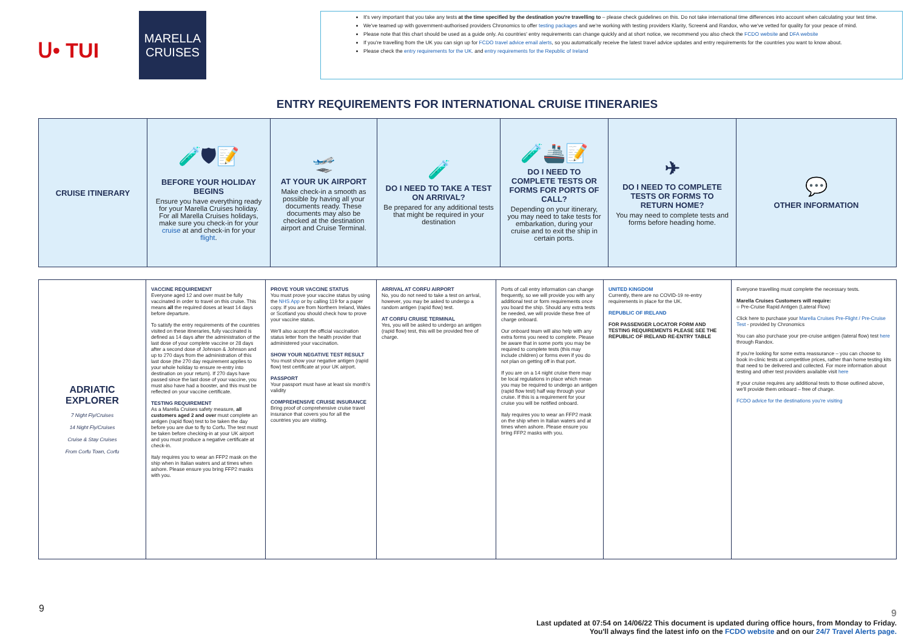ᑌ• TUI
MARELLA
CRUISES
It's very important that you take any tests at the time specified by the destination you're travelling to – please check guidelines on this. Do not take international time differences into account when calculating your test time.
We've teamed up with government-authorised providers Chronomics to offer testing packages and we're working with testing providers Klarity, Screen4 and Randox, who we've vetted for quality for your peace of mind.
Please note that this chart should be used as a guide only. As countries' entry requirements can change quickly and at short notice, we recommend you also check the FCDO website and DFA website
If you're travelling from the UK you can sign up for FCDO travel advice email alerts, so you automatically receive the latest travel advice updates and entry requirements for the countries you want to know about.
Please check the entry requirements for the UK. and entry requirements for the Republic of Ireland
ENTRY REQUIREMENTS FOR INTERNATIONAL CRUISE ITINERARIES
| CRUISE ITINERARY | 🧪🛡📝 BEFORE YOUR HOLIDAY BEGINS Ensure you have everything ready for your Marella Cruises holiday. For all Marella Cruises holidays, make sure you check-in for your cruise at and check-in for your flight . | 🛫 AT YOUR UK AIRPORT Make check-in a smooth as possible by having all your documents ready. These documents may also be checked at the destination airport and Cruise Terminal. | 🧪 DO I NEED TO TAKE A TEST ON ARRIVAL? Be prepared for any additional tests that might be required in your destination | 🧪🚢📝 DO I NEED TO COMPLETE TESTS OR FORMS FOR PORTS OF CALL? Depending on your itinerary, you may need to take tests for embarkation, during your cruise and to exit the ship in certain ports. | ✈ DO I NEED TO COMPLETE TESTS OR FORMS TO RETURN HOME? You may need to complete tests and forms before heading home. | 💬 OTHER INFORMATION |
| --- | --- | --- | --- | --- | --- | --- |
| ADRIATIC EXPLORER 7 Night Fly/Cruises 14 Night Fly/Cruises Cruise & Stay Cruises From Corfu Town, Corfu | VACCINE REQUIREMENT Everyone aged 12 and over must be fully vaccinated in order to travel on this cruise. This means all the required doses at least 14 days before departure. To satisfy the entry requirements of the countries visited on these itineraries, fully vaccinated is defined as 14 days after the administration of the last dose of your complete vaccine or 28 days after a second dose of Johnson & Johnson and up to 270 days from the administration of this last dose (the 270 day requirement applies to your whole holiday to ensure re-entry into destination on your return). If 270 days have passed since the last dose of your vaccine, you must also have had a booster, and this must be reflected on your vaccine certificate. TESTING REQUIREMENT As a Marella Cruises safety measure, all customers aged 2 and over must complete an antigen (rapid flow) test to be taken the day before you are due to fly to Corfu. The test must be taken before checking-in at your UK airport and you must produce a negative certificate at check-in. Italy requires you to wear an FFP2 mask on the ship when in Italian waters and at times when ashore. Please ensure you bring FFP2 masks with you. | PROVE YOUR VACCINE STATUS You must prove your vaccine status by using the NHS App or by calling 119 for a paper copy. If you are from Northern Ireland, Wales or Scotland you should check how to prove your vaccine status. We'll also accept the official vaccination status letter from the health provider that administered your vaccination. SHOW YOUR NEGATIVE TEST RESULT You must show your negative antigen (rapid flow) test certificate at your UK airport. PASSPORT Your passport must have at least six month's validity COMPREHENSIVE CRUISE INSURANCE Bring proof of comprehensive cruise travel insurance that covers you for all the countries you are visiting. | ARRIVAL AT CORFU AIRPORT No, you do not need to take a test on arrival, however, you may be asked to undergo a random antigen (rapid flow) test. AT CORFU CRUISE TERMINAL Yes, you will be asked to undergo an antigen (rapid flow) test, this will be provided free of charge. | Ports of call entry information can change frequently, so we will provide you with any additional test or form requirements once you board the ship. Should any extra tests be needed, we will provide these free of charge onboard. Our onboard team will also help with any extra forms you need to complete. Please be aware that in some ports you may be required to complete tests (this may include children) or forms even if you do not plan on getting off in that port. If you are on a 14 night cruise there may be local regulations in place which mean you may be required to undergo an antigen (rapid flow test) half way through your cruise. If this is a requirement for your cruise you will be notified onboard. Italy requires you to wear an FFP2 mask on the ship when in Italian waters and at times when ashore. Please ensure you bring FFP2 masks with you. | UNITED KINGDOM Currently, there are no COVID-19 re-entry requirements in place for the UK. REPUBLIC OF IRELAND FOR PASSENGER LOCATOR FORM AND TESTING REQUIREMENTS PLEASE SEE THE REPUBLIC OF IRELAND RE-ENTRY TABLE | Everyone travelling must complete the necessary tests. Marella Cruises Customers will require: ○ Pre-Cruise Rapid Antigen (Lateral Flow) Click here to purchase your Marella Cruises Pre-Flight / Pre-Cruise Test - provided by Chronomics You can also purchase your pre-cruise antigen (lateral flow) test here through Randox. If you're looking for some extra reassurance – you can choose to book in-clinic tests at competitive prices, rather than home testing kits that need to be delivered and collected. For more information about testing and other test providers available visit here If your cruise requires any additional tests to those outlined above, we'll provide them onboard – free of charge. FCDO advice for the destinations you're visiting |
9
9
Last updated at 07:54 on 14/06/22 This document is updated during office hours, from Monday to Friday.
You'll always find the latest info on the FCDO website and on our 24/7 Travel Alerts page.